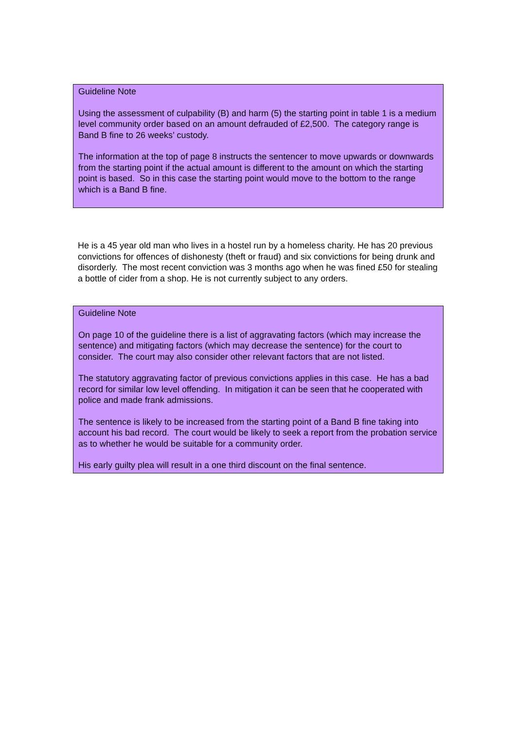Guideline Note
Using the assessment of culpability (B) and harm (5) the starting point in table 1 is a medium level community order based on an amount defrauded of £2,500. The category range is Band B fine to 26 weeks’ custody.
The information at the top of page 8 instructs the sentencer to move upwards or downwards from the starting point if the actual amount is different to the amount on which the starting point is based. So in this case the starting point would move to the bottom to the range which is a Band B fine.
He is a 45 year old man who lives in a hostel run by a homeless charity. He has 20 previous convictions for offences of dishonesty (theft or fraud) and six convictions for being drunk and disorderly. The most recent conviction was 3 months ago when he was fined £50 for stealing a bottle of cider from a shop. He is not currently subject to any orders.
Guideline Note
On page 10 of the guideline there is a list of aggravating factors (which may increase the sentence) and mitigating factors (which may decrease the sentence) for the court to consider. The court may also consider other relevant factors that are not listed.
The statutory aggravating factor of previous convictions applies in this case. He has a bad record for similar low level offending. In mitigation it can be seen that he cooperated with police and made frank admissions.
The sentence is likely to be increased from the starting point of a Band B fine taking into account his bad record. The court would be likely to seek a report from the probation service as to whether he would be suitable for a community order.
His early guilty plea will result in a one third discount on the final sentence.